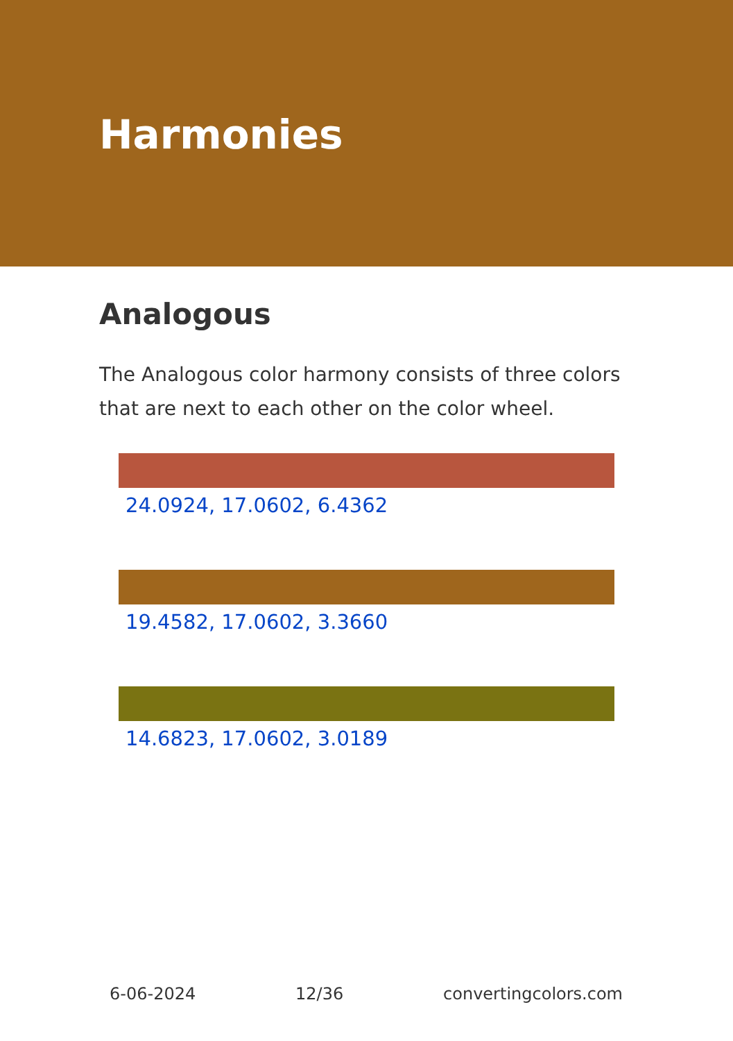Harmonies
Analogous
The Analogous color harmony consists of three colors that are next to each other on the color wheel.
24.0924, 17.0602, 6.4362
19.4582, 17.0602, 3.3660
14.6823, 17.0602, 3.0189
6-06-2024 12/36 convertingcolors.com